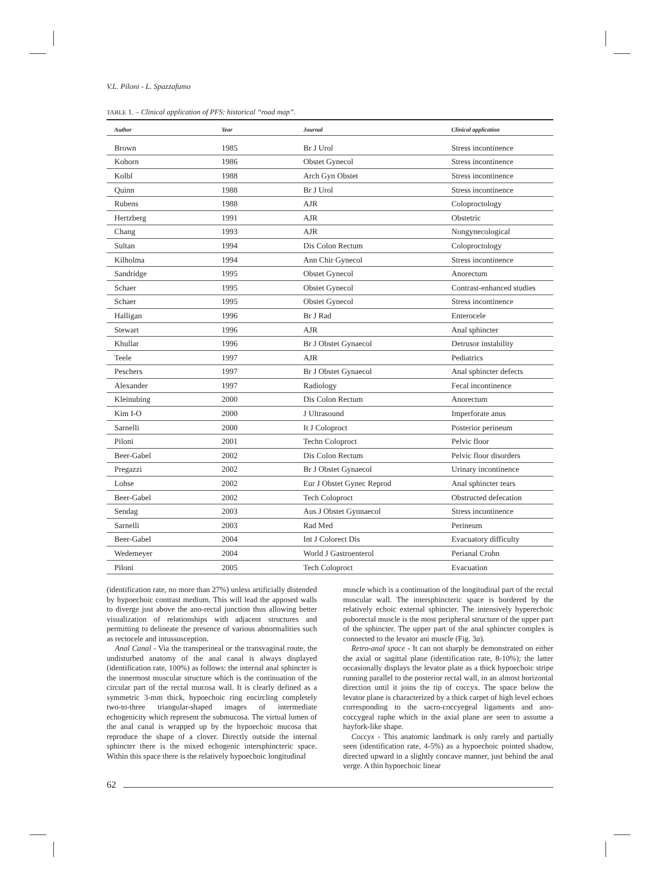V.L. Piloni - L. Spazzafumo
TABLE 1. – Clinical application of PFS: historical “road map”.
| Author | Year | Journal | Clinical application |
| --- | --- | --- | --- |
| Brown | 1985 | Br J Urol | Stress incontinence |
| Kohorn | 1986 | Obstet Gynecol | Stress incontinence |
| Kolbl | 1988 | Arch Gyn Obstet | Stress incontinence |
| Quinn | 1988 | Br J Urol | Stress incontinence |
| Rubens | 1988 | AJR | Coloproctology |
| Hertzberg | 1991 | AJR | Obstetric |
| Chang | 1993 | AJR | Nongynecological |
| Sultan | 1994 | Dis Colon Rectum | Coloproctology |
| Kilholma | 1994 | Ann Chir Gynecol | Stress incontinence |
| Sandridge | 1995 | Obstet Gynecol | Anorectum |
| Schaer | 1995 | Obstet Gynecol | Contrast-enhanced studies |
| Schaer | 1995 | Obstet Gynecol | Stress incontinence |
| Halligan | 1996 | Br J Rad | Enterocele |
| Stewart | 1996 | AJR | Anal sphincter |
| Khullar | 1996 | Br J Obstet Gynaecol | Detrusor instability |
| Teele | 1997 | AJR | Pediatrics |
| Peschers | 1997 | Br J Obstet Gynaecol | Anal sphincter defects |
| Alexander | 1997 | Radiology | Fecal incontinence |
| Kleinubing | 2000 | Dis Colon Rectum | Anorectum |
| Kim I-O | 2000 | J Ultrasound | Imperforate anus |
| Sarnelli | 2000 | It J Coloproct | Posterior perineum |
| Piloni | 2001 | Techn Coloproct | Pelvic floor |
| Beer-Gabel | 2002 | Dis Colon Rectum | Pelvic floor disorders |
| Pregazzi | 2002 | Br J Obstet Gynaecol | Urinary incontinence |
| Lohse | 2002 | Eur J Obstet Gynec Reprod | Anal sphincter tears |
| Beer-Gabel | 2002 | Tech Coloproct | Obstructed defecation |
| Sendag | 2003 | Aus J Obstet Gynnaecol | Stress incontinence |
| Sarnelli | 2003 | Rad Med | Perineum |
| Beer-Gabel | 2004 | Int J Colorect Dis | Evacuatory difficulty |
| Wedemeyer | 2004 | World J Gastroenterol | Perianal Crohn |
| Piloni | 2005 | Tech Coloproct | Evacuation |
(identification rate, no more than 27%) unless artificially distended by hypoechoic contrast medium. This will lead the apposed walls to diverge just above the ano-rectal junction thus allowing better visualization of relationships with adjacent structures and permitting to delineate the presence of various abnormalities such as rectocele and intussusception.
Anal Canal - Via the transperineal or the transvaginal route, the undisturbed anatomy of the anal canal is always displayed (identification rate, 100%) as follows: the internal anal sphincter is the innermost muscular structure which is the continuation of the circular part of the rectal mucosa wall. It is clearly defined as a symmetric 3-mm thick, hypoechoic ring encircling completely two-to-three triangular-shaped images of intermediate echogenicity which represent the submucosa. The virtual lumen of the anal canal is wrapped up by the hypoechoic mucosa that reproduce the shape of a clover. Directly outside the internal sphincter there is the mixed echogenic intersphincteric space. Within this space there is the relatively hypoechoic longitudinal
muscle which is a continuation of the longitudinal part of the rectal muscular wall. The intersphincteric space is bordered by the relatively echoic external sphincter. The intensively hyperechoic puborectal muscle is the most peripheral structure of the upper part of the sphincter. The upper part of the anal sphincter complex is connected to the levator ani muscle (Fig. 3a).
Retro-anal space - It can not sharply be demonstrated on either the axial or sagittal plane (identification rate, 8-10%); the latter occasionally displays the levator plate as a thick hypoechoic stripe running parallel to the posterior rectal wall, in an almost horizontal direction until it joins the tip of coccyx. The space below the levator plane is characterized by a thick carpet of high level echoes corresponding to the sacro-coccyegeal ligaments and ano-coccygeal raphe which in the axial plane are seen to assume a hayfork-like shape.
Coccyx - This anatomic landmark is only rarely and partially seen (identification rate, 4-5%) as a hypoechoic pointed shadow, directed upward in a slightly concave manner, just behind the anal verge. A thin hypoechoic linear
62